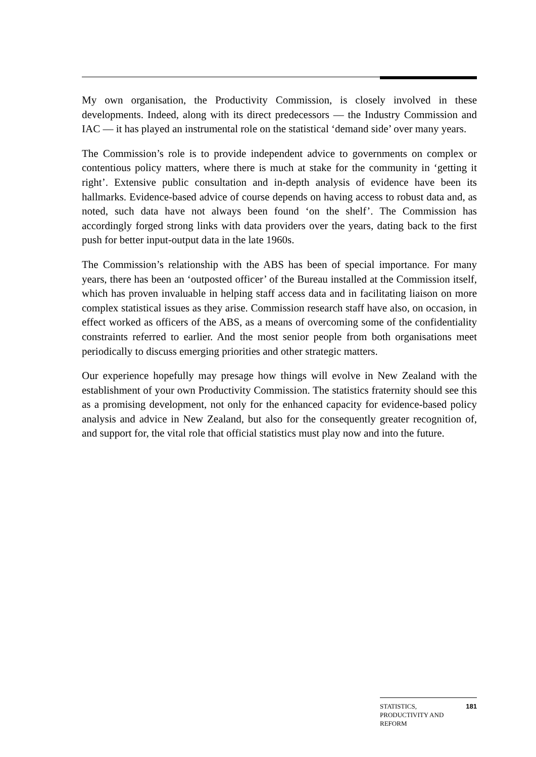My own organisation, the Productivity Commission, is closely involved in these developments. Indeed, along with its direct predecessors — the Industry Commission and IAC — it has played an instrumental role on the statistical ‘demand side’ over many years.
The Commission’s role is to provide independent advice to governments on complex or contentious policy matters, where there is much at stake for the community in ‘getting it right’. Extensive public consultation and in-depth analysis of evidence have been its hallmarks. Evidence-based advice of course depends on having access to robust data and, as noted, such data have not always been found ‘on the shelf’. The Commission has accordingly forged strong links with data providers over the years, dating back to the first push for better input-output data in the late 1960s.
The Commission’s relationship with the ABS has been of special importance. For many years, there has been an ‘outposted officer’ of the Bureau installed at the Commission itself, which has proven invaluable in helping staff access data and in facilitating liaison on more complex statistical issues as they arise. Commission research staff have also, on occasion, in effect worked as officers of the ABS, as a means of overcoming some of the confidentiality constraints referred to earlier. And the most senior people from both organisations meet periodically to discuss emerging priorities and other strategic matters.
Our experience hopefully may presage how things will evolve in New Zealand with the establishment of your own Productivity Commission. The statistics fraternity should see this as a promising development, not only for the enhanced capacity for evidence-based policy analysis and advice in New Zealand, but also for the consequently greater recognition of, and support for, the vital role that official statistics must play now and into the future.
STATISTICS,
PRODUCTIVITY AND
REFORM
181